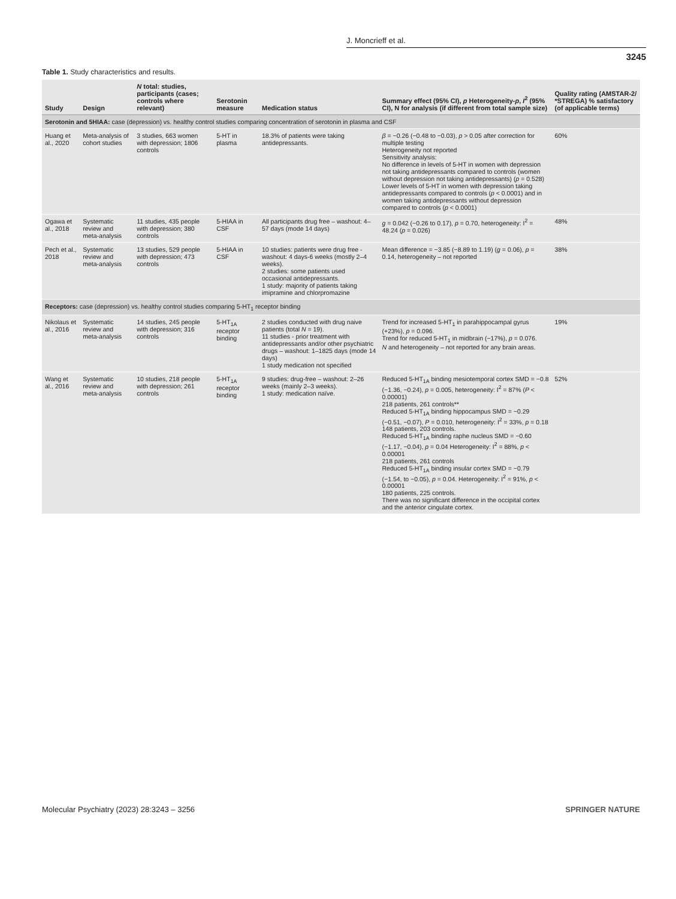J. Moncrieff et al.
3245
Table 1. Study characteristics and results.
| Study | Design | N total: studies, participants (cases; controls where relevant) | Serotonin measure | Medication status | Summary effect (95% CI), p Heterogeneity- p , I<sup>2</sup> (95% CI), N for analysis (if different from total sample size) | Quality rating (AMSTAR-2/ *STREGA) % satisfactory (of applicable terms) |
| --- | --- | --- | --- | --- | --- | --- |
| Serotonin and 5HIAA: case (depression) vs. healthy control studies comparing concentration of serotonin in plasma and CSF | | | | | | |
| Huang et al., 2020 | Meta-analysis of cohort studies | 3 studies, 663 women with depression; 1806 controls | 5-HT in plasma | 18.3% of patients were taking antidepressants. | β = −0.26 (−0.48 to −0.03), p > 0.05 after correction for multiple testing Heterogeneity not reported Sensitivity analysis: No difference in levels of 5-HT in women with depression not taking antidepressants compared to controls (women without depression not taking antidepressants) ( p = 0.528) Lower levels of 5-HT in women with depression taking antidepressants compared to controls ( p < 0.0001) and in women taking antidepressants without depression compared to controls ( p < 0.0001) | 60% |
| Ogawa et al., 2018 | Systematic review and meta-analysis | 11 studies, 435 people with depression; 380 controls | 5-HIAA in CSF | All participants drug free – washout: 4–57 days (mode 14 days) | g = 0.042 (−0.26 to 0.17), p = 0.70, heterogeneity: I<sup>2</sup> = 48.24 ( p = 0.026) | 48% |
| Pech et al., 2018 | Systematic review and meta-analysis | 13 studies, 529 people with depression; 473 controls | 5-HIAA in CSF | 10 studies: patients were drug free - washout: 4 days-6 weeks (mostly 2–4 weeks). 2 studies: some patients used occasional antidepressants. 1 study: majority of patients taking imipramine and chlorpromazine | Mean difference = −3.85 (−8.89 to 1.19) ( g = 0.06), p = 0.14, heterogeneity – not reported | 38% |
| Receptors: case (depression) vs. healthy control studies comparing 5-HT<sub>1</sub> receptor binding | | | | | | |
| Nikolaus et al., 2016 | Systematic review and meta-analysis | 14 studies, 245 people with depression; 316 controls | 5-HT<sub>1A</sub> receptor binding | 2 studies conducted with drug naive patients (total N = 19). 11 studies - prior treatment with antidepressants and/or other psychiatric drugs – washout: 1–1825 days (mode 14 days) 1 study medication not specified | Trend for increased 5-HT<sub>1</sub> in parahippocampal gyrus (+23%), p = 0.096. Trend for reduced 5-HT<sub>1</sub> in midbrain (−17%), p = 0.076. N and heterogeneity – not reported for any brain areas. | 19% |
| Wang et al., 2016 | Systematic review and meta-analysis | 10 studies, 218 people with depression; 261 controls | 5-HT<sub>1A</sub> receptor binding | 9 studies: drug-free – washout: 2–26 weeks (mainly 2–3 weeks). 1 study: medication naïve. | Reduced 5-HT<sub>1A</sub> binding mesiotemporal cortex SMD = −0.8 (−1.36, −0.24), p = 0.005, heterogeneity: I<sup>2</sup> = 87% ( P < 0.00001) 218 patients, 261 controls** Reduced 5-HT<sub>1A</sub> binding hippocampus SMD = −0.29 (−0.51, −0.07), P = 0.010, heterogeneity: I<sup>2</sup> = 33%, p = 0.18 148 patients, 203 controls. Reduced 5-HT<sub>1A</sub> binding raphe nucleus SMD = −0.60 (−1.17, −0.04), p = 0.04 Heterogeneity: I<sup>2</sup> = 88%, p < 0.00001 218 patients, 261 controls Reduced 5-HT<sub>1A</sub> binding insular cortex SMD = −0.79 (−1.54, to −0.05), p = 0.04. Heterogeneity: I<sup>2</sup> = 91%, p < 0.00001 180 patients, 225 controls. There was no significant difference in the occipital cortex and the anterior cingulate cortex. | 52% |
Molecular Psychiatry (2023) 28:3243 – 3256 SPRINGER NATURE